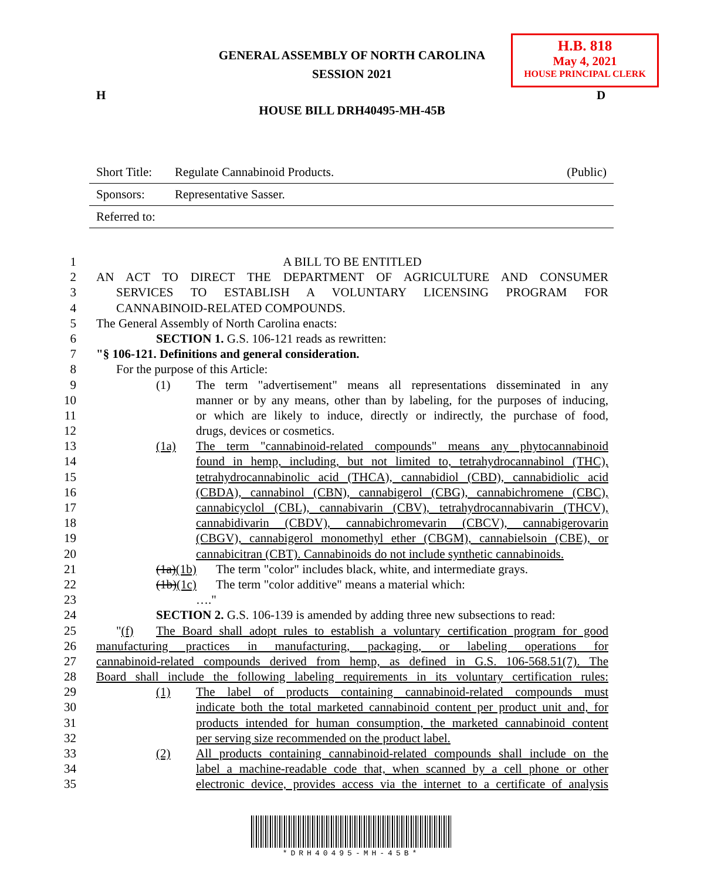GENERAL ASSEMBLY OF NORTH CAROLINA
SESSION 2021
H.B. 818
May 4, 2021
HOUSE PRINCIPAL CLERK
H D
HOUSE BILL DRH40495-MH-45B
| Short Title: | Regulate Cannabinoid Products. | (Public) |
| Sponsors: | Representative Sasser. | |
| Referred to: | | |
1 A BILL TO BE ENTITLED
2 AN ACT TO DIRECT THE DEPARTMENT OF AGRICULTURE AND CONSUMER
3 SERVICES TO ESTABLISH A VOLUNTARY LICENSING PROGRAM FOR
4 CANNABINOID-RELATED COMPOUNDS.
5 The General Assembly of North Carolina enacts:
6 SECTION 1. G.S. 106-121 reads as rewritten:
7 "§ 106-121. Definitions and general consideration.
8 For the purpose of this Article:
9 (1) The term "advertisement" means all representations disseminated in any
10 manner or by any means, other than by labeling, for the purposes of inducing,
11 or which are likely to induce, directly or indirectly, the purchase of food,
12 drugs, devices or cosmetics.
13 (1a) The term "cannabinoid-related compounds" means any phytocannabinoid
14 found in hemp, including, but not limited to, tetrahydrocannabinol (THC),
15 tetrahydrocannabinolic acid (THCA), cannabidiol (CBD), cannabidiolic acid
16 (CBDA), cannabinol (CBN), cannabigerol (CBG), cannabichromene (CBC),
17 cannabicyclol (CBL), cannabivarin (CBV), tetrahydrocannabivarin (THCV),
18 cannabidivarin (CBDV), cannabichromevarin (CBCV), cannabigerovarin
19 (CBGV), cannabigerol monomethyl ether (CBGM), cannabielsoin (CBE), or
20 cannabicitran (CBT). Cannabinoids do not include synthetic cannabinoids.
21 (1a)(1b) The term "color" includes black, white, and intermediate grays.
22 (1b)(1c) The term "color additive" means a material which:
23 …."
24 SECTION 2. G.S. 106-139 is amended by adding three new subsections to read:
25 "(f) The Board shall adopt rules to establish a voluntary certification program for good
26 manufacturing practices in manufacturing, packaging, or labeling operations for
27 cannabinoid-related compounds derived from hemp, as defined in G.S. 106-568.51(7). The
28 Board shall include the following labeling requirements in its voluntary certification rules:
29 (1) The label of products containing cannabinoid-related compounds must
30 indicate both the total marketed cannabinoid content per product unit and, for
31 products intended for human consumption, the marketed cannabinoid content
32 per serving size recommended on the product label.
33 (2) All products containing cannabinoid-related compounds shall include on the
34 label a machine-readable code that, when scanned by a cell phone or other
35 electronic device, provides access via the internet to a certificate of analysis
*DRH40495-MH-45B*